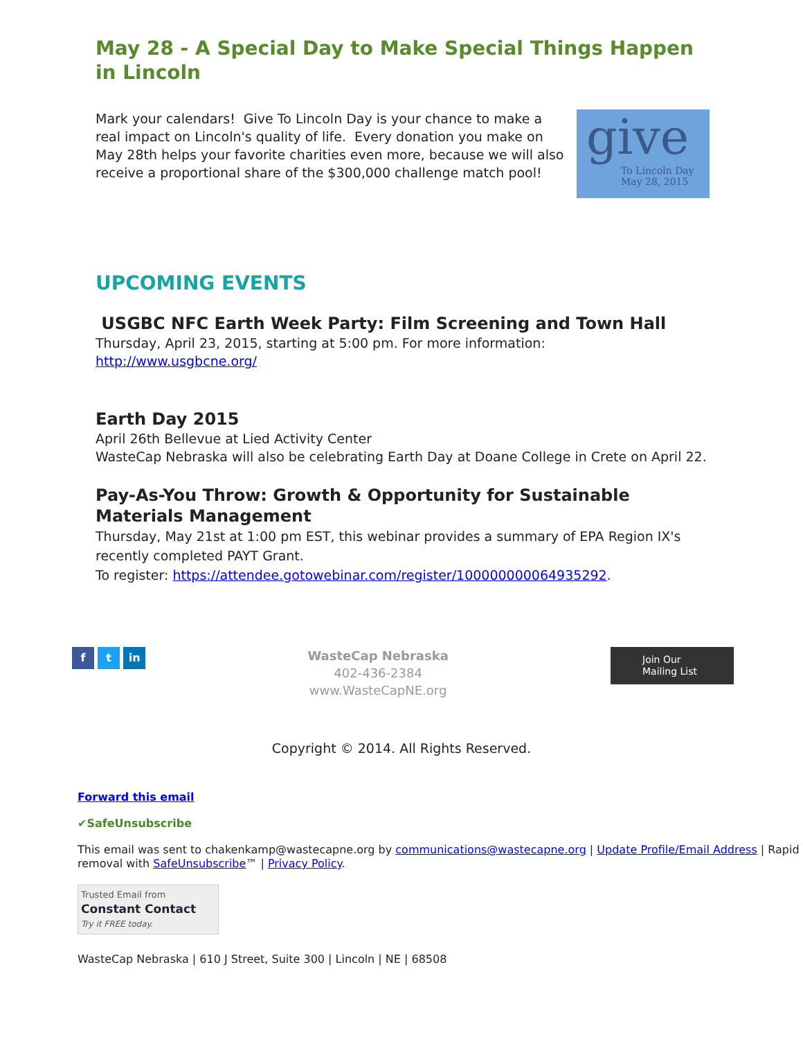May 28 - A Special Day to Make Special Things Happen in Lincoln
Mark your calendars! Give To Lincoln Day is your chance to make a real impact on Lincoln's quality of life. Every donation you make on May 28th helps your favorite charities even more, because we will also receive a proportional share of the $300,000 challenge match pool!
give
To Lincoln Day
May 28, 2015
UPCOMING EVENTS
USGBC NFC Earth Week Party: Film Screening and Town Hall
Thursday, April 23, 2015, starting at 5:00 pm. For more information:
http://www.usgbcne.org/
Earth Day 2015
April 26th Bellevue at Lied Activity Center
WasteCap Nebraska will also be celebrating Earth Day at Doane College in Crete on April 22.
Pay-As-You Throw: Growth & Opportunity for Sustainable Materials Management
Thursday, May 21st at 1:00 pm EST, this webinar provides a summary of EPA Region IX's recently completed PAYT Grant.
To register: https://attendee.gotowebinar.com/register/100000000064935292.
f t in
WasteCap Nebraska
402-436-2384
www.WasteCapNE.org
Join Our
Mailing List
Copyright © 2014. All Rights Reserved.
Forward this email
✔SafeUnsubscribe
This email was sent to chakenkamp@wastecapne.org by communications@wastecapne.org | Update Profile/Email Address | Rapid removal with SafeUnsubscribe™ | Privacy Policy.
Trusted Email from
Constant Contact
Try it FREE today.
WasteCap Nebraska | 610 J Street, Suite 300 | Lincoln | NE | 68508